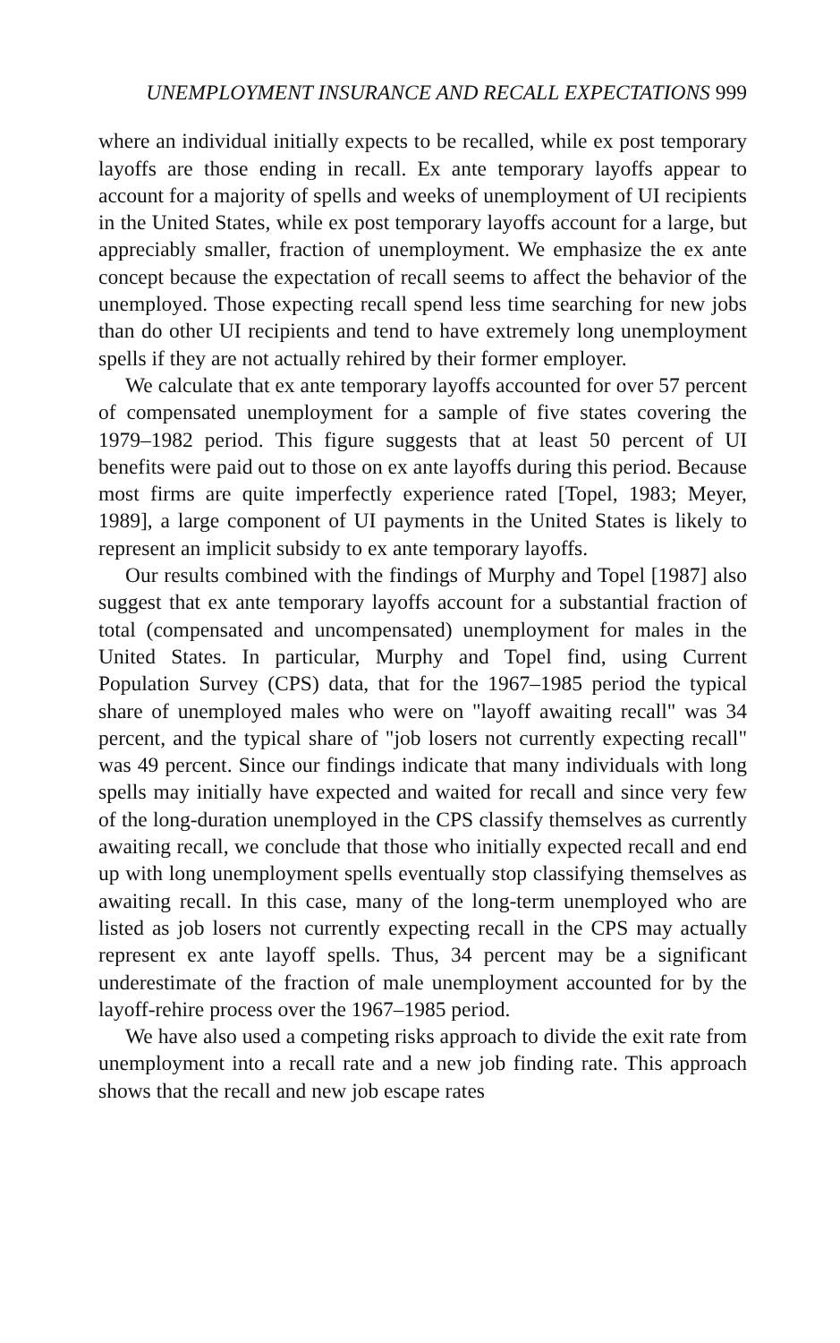UNEMPLOYMENT INSURANCE AND RECALL EXPECTATIONS 999
where an individual initially expects to be recalled, while ex post temporary layoffs are those ending in recall. Ex ante temporary layoffs appear to account for a majority of spells and weeks of unemployment of UI recipients in the United States, while ex post temporary layoffs account for a large, but appreciably smaller, fraction of unemployment. We emphasize the ex ante concept because the expectation of recall seems to affect the behavior of the unemployed. Those expecting recall spend less time searching for new jobs than do other UI recipients and tend to have extremely long unemployment spells if they are not actually rehired by their former employer.
We calculate that ex ante temporary layoffs accounted for over 57 percent of compensated unemployment for a sample of five states covering the 1979–1982 period. This figure suggests that at least 50 percent of UI benefits were paid out to those on ex ante layoffs during this period. Because most firms are quite imperfectly experience rated [Topel, 1983; Meyer, 1989], a large component of UI payments in the United States is likely to represent an implicit subsidy to ex ante temporary layoffs.
Our results combined with the findings of Murphy and Topel [1987] also suggest that ex ante temporary layoffs account for a substantial fraction of total (compensated and uncompensated) unemployment for males in the United States. In particular, Murphy and Topel find, using Current Population Survey (CPS) data, that for the 1967–1985 period the typical share of unemployed males who were on "layoff awaiting recall" was 34 percent, and the typical share of "job losers not currently expecting recall" was 49 percent. Since our findings indicate that many individuals with long spells may initially have expected and waited for recall and since very few of the long-duration unemployed in the CPS classify themselves as currently awaiting recall, we conclude that those who initially expected recall and end up with long unemployment spells eventually stop classifying themselves as awaiting recall. In this case, many of the long-term unemployed who are listed as job losers not currently expecting recall in the CPS may actually represent ex ante layoff spells. Thus, 34 percent may be a significant underestimate of the fraction of male unemployment accounted for by the layoff-rehire process over the 1967–1985 period.
We have also used a competing risks approach to divide the exit rate from unemployment into a recall rate and a new job finding rate. This approach shows that the recall and new job escape rates